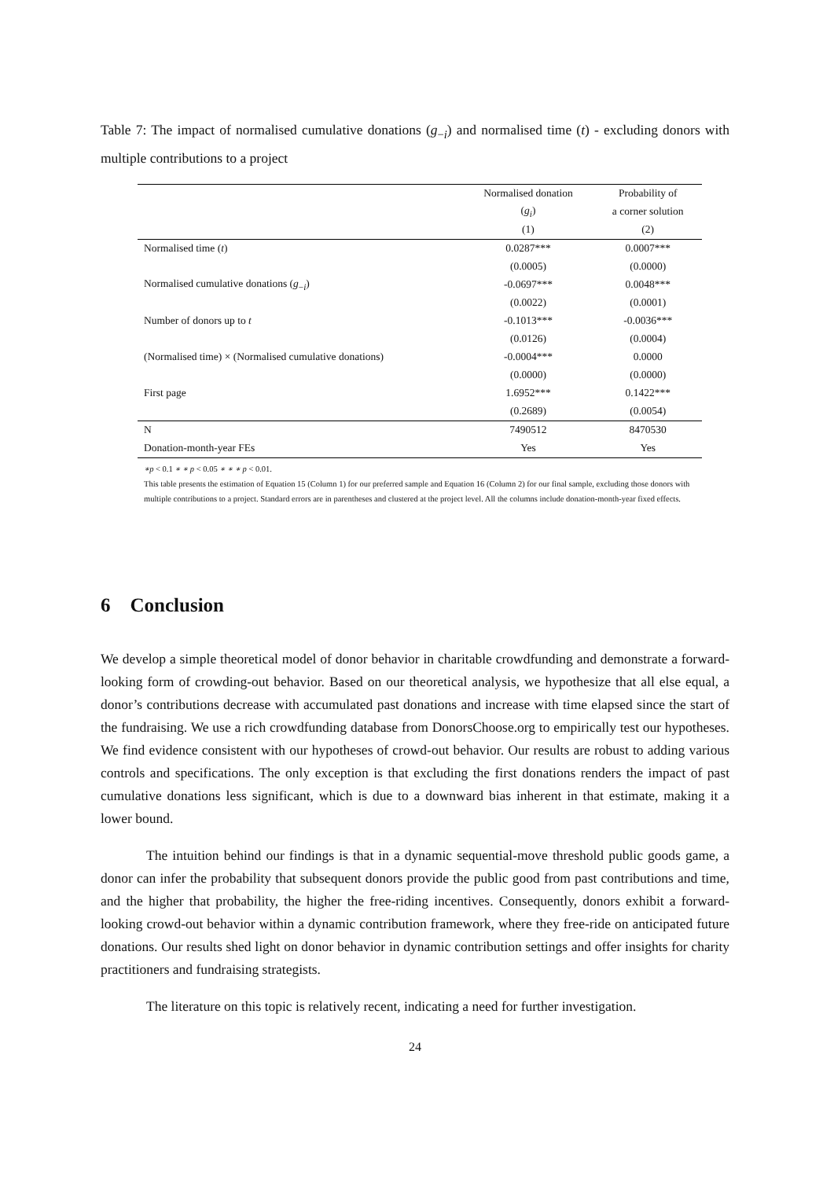Table 7: The impact of normalised cumulative donations (g<sub>−i</sub>) and normalised time (t) - excluding donors with multiple contributions to a project
| | Normalised donation | Probability of |
| --- | --- | --- |
| | ( g<sub>i</sub> ) | a corner solution |
| | (1) | (2) |
| Normalised time ( t ) | 0.0287*** | 0.0007*** |
| | (0.0005) | (0.0000) |
| Normalised cumulative donations ( g<sub>−i</sub>) | -0.0697*** | 0.0048*** |
| | (0.0022) | (0.0001) |
| Number of donors up to t | -0.1013*** | -0.0036*** |
| | (0.0126) | (0.0004) |
| (Normalised time) × (Normalised cumulative donations) | -0.0004*** | 0.0000 |
| | (0.0000) | (0.0000) |
| First page | 1.6952*** | 0.1422*** |
| | (0.2689) | (0.0054) |
| N | 7490512 | 8470530 |
| Donation-month-year FEs | Yes | Yes |
∗p < 0.1 ∗ ∗ p < 0.05 ∗ ∗ ∗ p < 0.01.
This table presents the estimation of Equation 15 (Column 1) for our preferred sample and Equation 16 (Column 2) for our final sample, excluding those donors with multiple contributions to a project. Standard errors are in parentheses and clustered at the project level. All the columns include donation-month-year fixed effects.
6 Conclusion
We develop a simple theoretical model of donor behavior in charitable crowdfunding and demonstrate a forward-looking form of crowding-out behavior. Based on our theoretical analysis, we hypothesize that all else equal, a donor’s contributions decrease with accumulated past donations and increase with time elapsed since the start of the fundraising. We use a rich crowdfunding database from DonorsChoose.org to empirically test our hypotheses. We find evidence consistent with our hypotheses of crowd-out behavior. Our results are robust to adding various controls and specifications. The only exception is that excluding the first donations renders the impact of past cumulative donations less significant, which is due to a downward bias inherent in that estimate, making it a lower bound.
The intuition behind our findings is that in a dynamic sequential-move threshold public goods game, a donor can infer the probability that subsequent donors provide the public good from past contributions and time, and the higher that probability, the higher the free-riding incentives. Consequently, donors exhibit a forward-looking crowd-out behavior within a dynamic contribution framework, where they free-ride on anticipated future donations. Our results shed light on donor behavior in dynamic contribution settings and offer insights for charity practitioners and fundraising strategists.
The literature on this topic is relatively recent, indicating a need for further investigation.
24